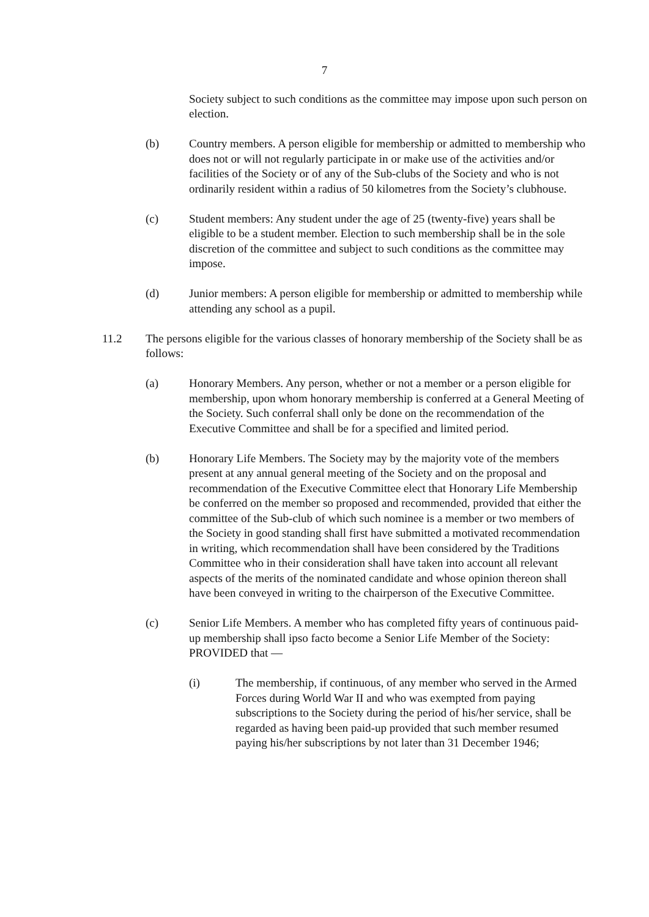7
Society subject to such conditions as the committee may impose upon such person on election.
(b) Country members. A person eligible for membership or admitted to membership who does not or will not regularly participate in or make use of the activities and/or facilities of the Society or of any of the Sub-clubs of the Society and who is not ordinarily resident within a radius of 50 kilometres from the Society’s clubhouse.
(c) Student members: Any student under the age of 25 (twenty-five) years shall be eligible to be a student member. Election to such membership shall be in the sole discretion of the committee and subject to such conditions as the committee may impose.
(d) Junior members: A person eligible for membership or admitted to membership while attending any school as a pupil.
11.2 The persons eligible for the various classes of honorary membership of the Society shall be as follows:
(a) Honorary Members. Any person, whether or not a member or a person eligible for membership, upon whom honorary membership is conferred at a General Meeting of the Society. Such conferral shall only be done on the recommendation of the Executive Committee and shall be for a specified and limited period.
(b) Honorary Life Members. The Society may by the majority vote of the members present at any annual general meeting of the Society and on the proposal and recommendation of the Executive Committee elect that Honorary Life Membership be conferred on the member so proposed and recommended, provided that either the committee of the Sub-club of which such nominee is a member or two members of the Society in good standing shall first have submitted a motivated recommendation in writing, which recommendation shall have been considered by the Traditions Committee who in their consideration shall have taken into account all relevant aspects of the merits of the nominated candidate and whose opinion thereon shall have been conveyed in writing to the chairperson of the Executive Committee.
(c) Senior Life Members. A member who has completed fifty years of continuous paid-up membership shall ipso facto become a Senior Life Member of the Society: PROVIDED that —
(i) The membership, if continuous, of any member who served in the Armed Forces during World War II and who was exempted from paying subscriptions to the Society during the period of his/her service, shall be regarded as having been paid-up provided that such member resumed paying his/her subscriptions by not later than 31 December 1946;